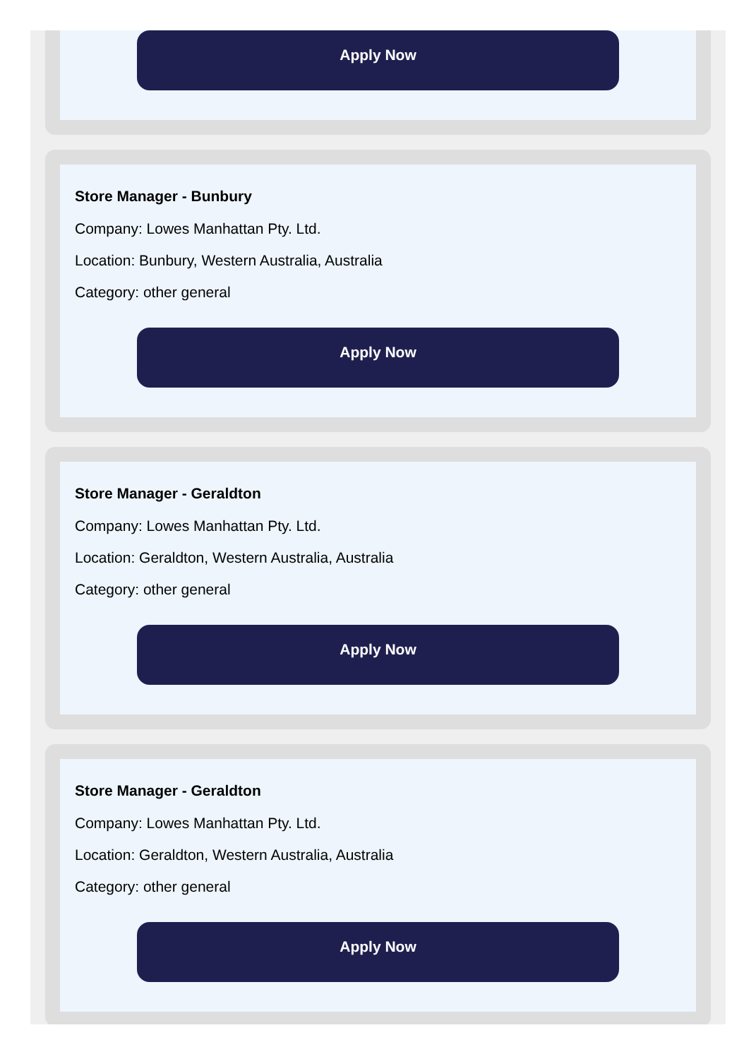Apply Now
Store Manager - Bunbury
Company: Lowes Manhattan Pty. Ltd.
Location: Bunbury, Western Australia, Australia
Category: other general
Apply Now
Store Manager - Geraldton
Company: Lowes Manhattan Pty. Ltd.
Location: Geraldton, Western Australia, Australia
Category: other general
Apply Now
Store Manager - Geraldton
Company: Lowes Manhattan Pty. Ltd.
Location: Geraldton, Western Australia, Australia
Category: other general
Apply Now